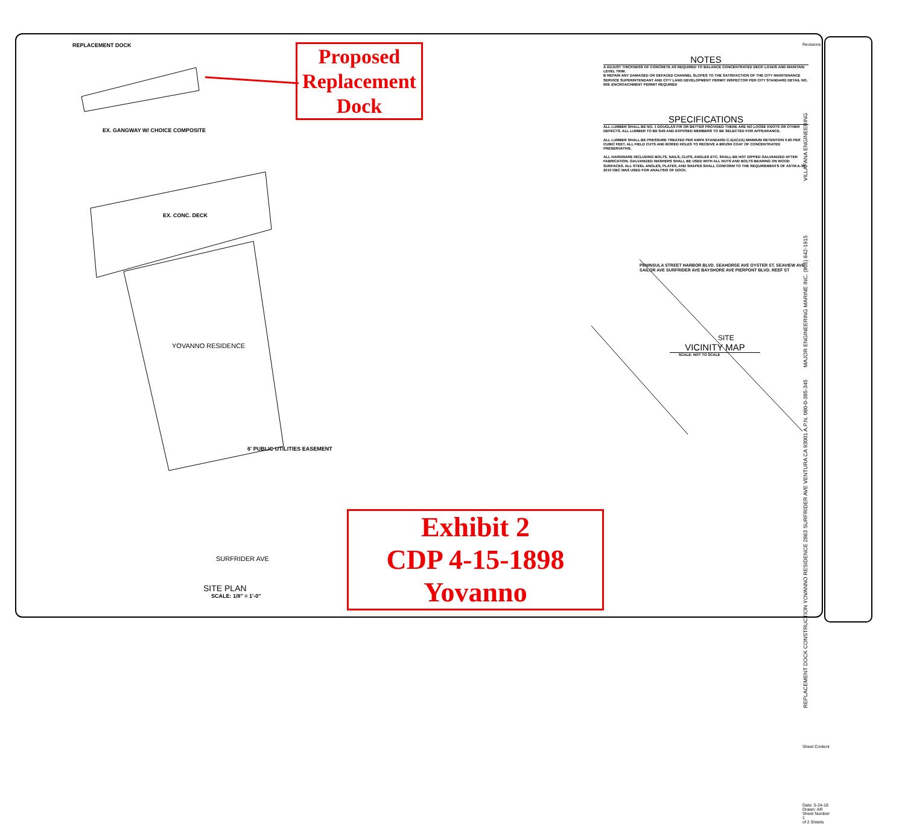REPLACEMENT DOCK
EX. GANGWAY W/ CHOICE COMPOSITE
EX. CONC. DECK
YOVANNO RESIDENCE
6' PUBLIC UTILITIES EASEMENT
SURFRIDER AVE
SITE PLAN
SCALE: 1/8" = 1'-0"
Proposed Replacement Dock
Exhibit 2
CDP 4-15-1898
Yovanno
NOTES
A ADJUST THICKNESS OF CONCRETE AS REQUIRED TO BALANCE CONCENTRATED DECK LOADS AND MAINTAIN LEVEL TRIM.
B REPAIR ANY DAMAGED OR DEFACED CHANNEL SLOPES TO THE SATISFACTION OF THE CITY MAINTENANCE SERVICE SUPERINTENDANT AND CITY LAND DEVELOPMENT PERMIT INSPECTOR PER CITY STANDARD DETAIL NO. 608. ENCROACHMENT PERMIT REQUIRED
SPECIFICATIONS
ALL LUMBER SHALL BE NO. 1 DOUGLAS FIR OR BETTER PROVIDED THERE ARE NO LOOSE KNOTS OR OTHER DEFECTS. ALL LUMBER TO BE S4S AND EXPOSED MEMBERS TO BE SELECTED FOR APPEARANCE.
ALL LUMBER SHALL BE PRESSURE TREATED PER AWPA STANDARD C-2(ACZA) MINIMUM RETENTION 0.60 PER CUBIC FEET. ALL FIELD CUTS AND BORED HOLES TO RECEIVE A BRUSH COAT OF CONCENTRATED PRESERVATIVE.
ALL HARDWARE INCLUDING BOLTS, NAILS, CLIPS, ANGLES ETC. SHALL BE HOT DIPPED GALVANIZED AFTER FABRICATION. GALVANIZED WASHERS SHALL BE USED WITH ALL NUTS AND BOLTS BEARING ON WOOD SURFACES. ALL STEEL ANGLES, PLATES, AND SHAPES SHALL CONFORM TO THE REQUIREMENTS OF ASTM A-36. 2010 CBC WAS USED FOR ANALYSIS OF DOCK.
PENINSULA STREET HARBOR BLVD. SEAHORSE AVE OYSTER ST. SEAVIEW AVE SAILOR AVE SURFRIDER AVE BAYSHORE AVE PIERPONT BLVD. REEF ST
SITE
VICINITY MAP
SCALE: NOT TO SCALE
Revisions
VILLAFANA ENGINEERING
MAJOR ENGINEERING MARINE INC. (805) 642-1915
REPLACEMENT DOCK CONSTRUCTION YOVANNO RESIDENCE 2863 SURFRIDER AVE VENTURA CA 93001 A.P.N. 080-0-385-345
Sheet Content
Date: 5-24-18
Drawn: AR
Sheet Number
1
of 2 Sheets